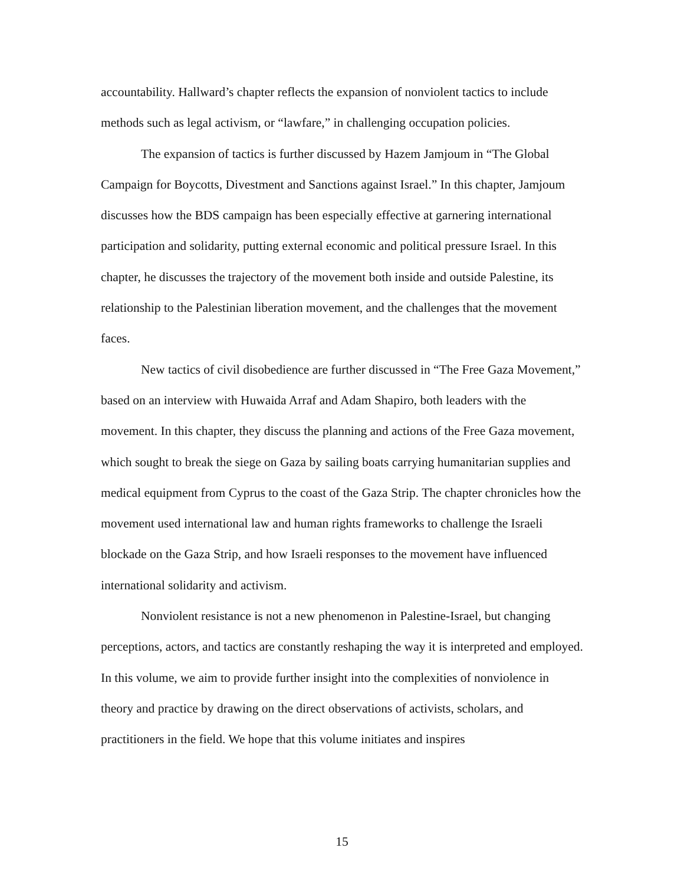accountability. Hallward’s chapter reflects the expansion of nonviolent tactics to include methods such as legal activism, or “lawfare,” in challenging occupation policies.
The expansion of tactics is further discussed by Hazem Jamjoum in “The Global Campaign for Boycotts, Divestment and Sanctions against Israel.” In this chapter, Jamjoum discusses how the BDS campaign has been especially effective at garnering international participation and solidarity, putting external economic and political pressure Israel. In this chapter, he discusses the trajectory of the movement both inside and outside Palestine, its relationship to the Palestinian liberation movement, and the challenges that the movement faces.
New tactics of civil disobedience are further discussed in “The Free Gaza Movement,” based on an interview with Huwaida Arraf and Adam Shapiro, both leaders with the movement. In this chapter, they discuss the planning and actions of the Free Gaza movement, which sought to break the siege on Gaza by sailing boats carrying humanitarian supplies and medical equipment from Cyprus to the coast of the Gaza Strip. The chapter chronicles how the movement used international law and human rights frameworks to challenge the Israeli blockade on the Gaza Strip, and how Israeli responses to the movement have influenced international solidarity and activism.
Nonviolent resistance is not a new phenomenon in Palestine-Israel, but changing perceptions, actors, and tactics are constantly reshaping the way it is interpreted and employed. In this volume, we aim to provide further insight into the complexities of nonviolence in theory and practice by drawing on the direct observations of activists, scholars, and practitioners in the field. We hope that this volume initiates and inspires
15